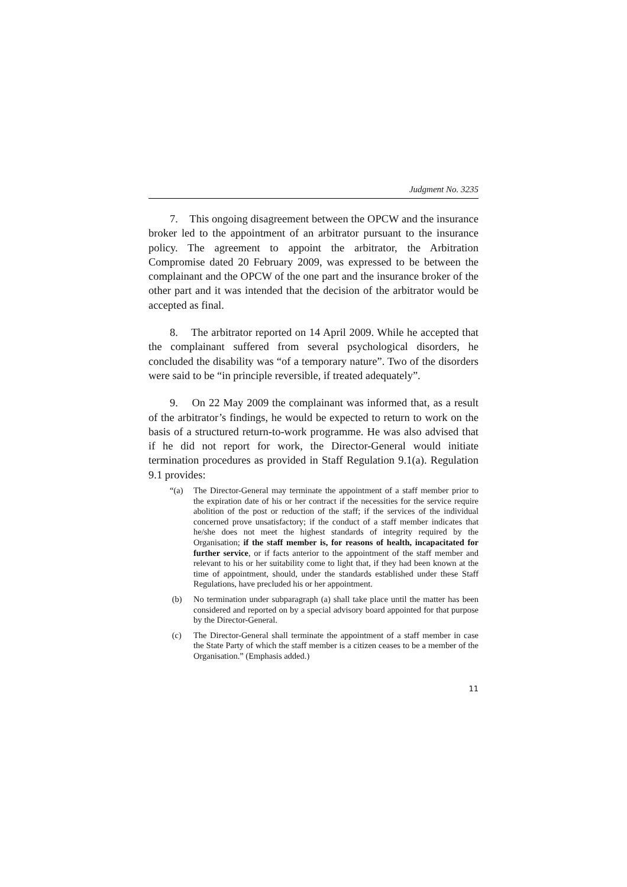Judgment No. 3235
7. This ongoing disagreement between the OPCW and the insurance broker led to the appointment of an arbitrator pursuant to the insurance policy. The agreement to appoint the arbitrator, the Arbitration Compromise dated 20 February 2009, was expressed to be between the complainant and the OPCW of the one part and the insurance broker of the other part and it was intended that the decision of the arbitrator would be accepted as final.
8. The arbitrator reported on 14 April 2009. While he accepted that the complainant suffered from several psychological disorders, he concluded the disability was “of a temporary nature”. Two of the disorders were said to be “in principle reversible, if treated adequately”.
9. On 22 May 2009 the complainant was informed that, as a result of the arbitrator’s findings, he would be expected to return to work on the basis of a structured return-to-work programme. He was also advised that if he did not report for work, the Director-General would initiate termination procedures as provided in Staff Regulation 9.1(a). Regulation 9.1 provides:
“(a) The Director-General may terminate the appointment of a staff member prior to the expiration date of his or her contract if the necessities for the service require abolition of the post or reduction of the staff; if the services of the individual concerned prove unsatisfactory; if the conduct of a staff member indicates that he/she does not meet the highest standards of integrity required by the Organisation; if the staff member is, for reasons of health, incapacitated for further service, or if facts anterior to the appointment of the staff member and relevant to his or her suitability come to light that, if they had been known at the time of appointment, should, under the standards established under these Staff Regulations, have precluded his or her appointment.
(b) No termination under subparagraph (a) shall take place until the matter has been considered and reported on by a special advisory board appointed for that purpose by the Director-General.
(c) The Director-General shall terminate the appointment of a staff member in case the State Party of which the staff member is a citizen ceases to be a member of the Organisation.” (Emphasis added.)
11